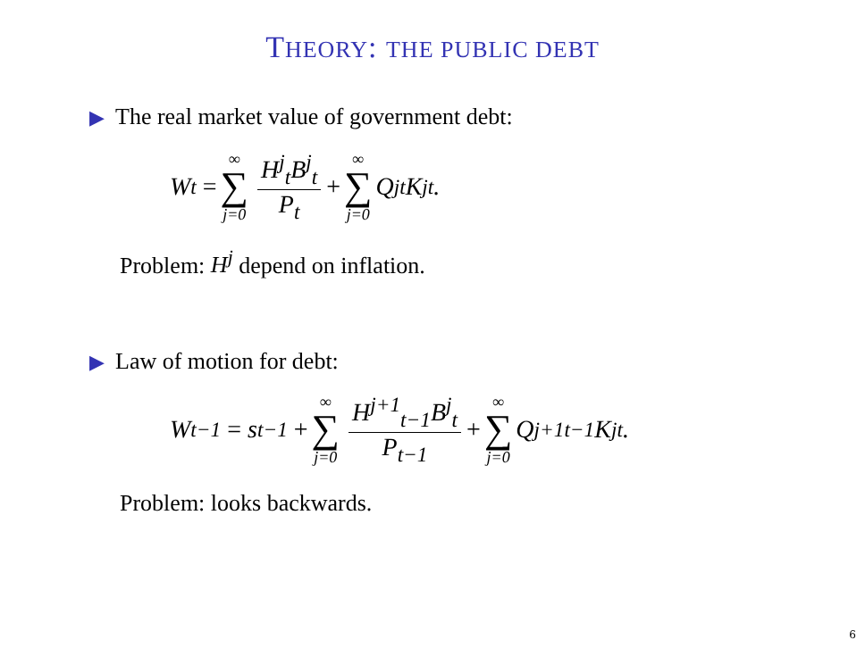THEORY: THE PUBLIC DEBT
▶ The real market value of government debt:
W<sub>t</sub> = ∞ ∑ j=0 H<sup>j</sup><sub>t</sub>B<sup>j</sup><sub>t</sub> P<sub>t</sub> + ∞ ∑ j=0 Q<sup>j</sup><sub>t</sub>K<sup>j</sup><sub>t</sub>.
Problem: H<sup>j</sup> depend on inflation.
▶ Law of motion for debt:
W<sub>t−1</sub> = s<sub>t−1</sub> + ∞ ∑ j=0 H<sup>j+1</sup><sub>t−1</sub>B<sup>j</sup><sub>t</sub> P<sub>t−1</sub> + ∞ ∑ j=0 Q<sup>j+1</sup><sub>t−1</sub>K<sup>j</sup><sub>t</sub>.
Problem: looks backwards.
6